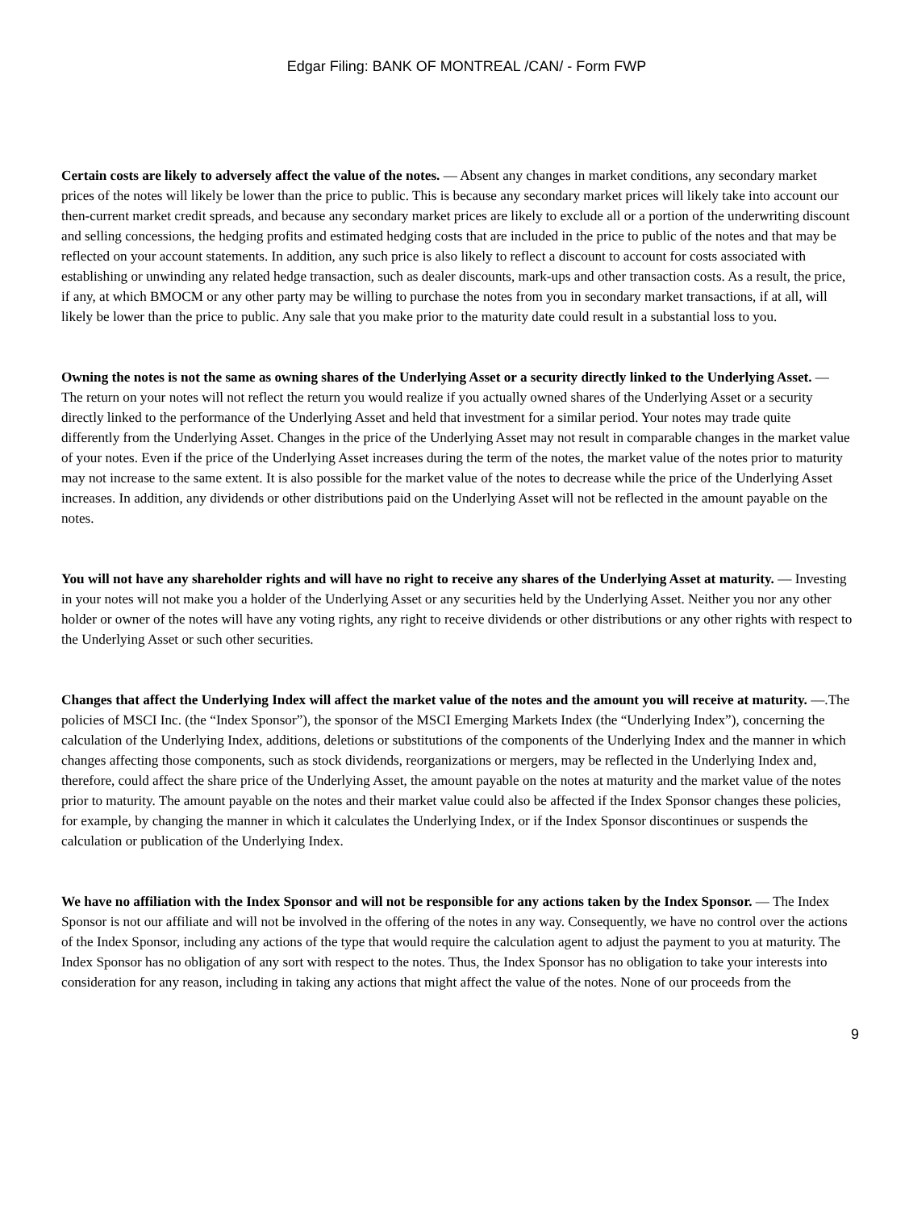Edgar Filing: BANK OF MONTREAL /CAN/ - Form FWP
Certain costs are likely to adversely affect the value of the notes. — Absent any changes in market conditions, any secondary market prices of the notes will likely be lower than the price to public. This is because any secondary market prices will likely take into account our then-current market credit spreads, and because any secondary market prices are likely to exclude all or a portion of the underwriting discount and selling concessions, the hedging profits and estimated hedging costs that are included in the price to public of the notes and that may be reflected on your account statements. In addition, any such price is also likely to reflect a discount to account for costs associated with establishing or unwinding any related hedge transaction, such as dealer discounts, mark-ups and other transaction costs. As a result, the price, if any, at which BMOCM or any other party may be willing to purchase the notes from you in secondary market transactions, if at all, will likely be lower than the price to public. Any sale that you make prior to the maturity date could result in a substantial loss to you.
Owning the notes is not the same as owning shares of the Underlying Asset or a security directly linked to the Underlying Asset. — The return on your notes will not reflect the return you would realize if you actually owned shares of the Underlying Asset or a security directly linked to the performance of the Underlying Asset and held that investment for a similar period. Your notes may trade quite differently from the Underlying Asset. Changes in the price of the Underlying Asset may not result in comparable changes in the market value of your notes. Even if the price of the Underlying Asset increases during the term of the notes, the market value of the notes prior to maturity may not increase to the same extent. It is also possible for the market value of the notes to decrease while the price of the Underlying Asset increases. In addition, any dividends or other distributions paid on the Underlying Asset will not be reflected in the amount payable on the notes.
You will not have any shareholder rights and will have no right to receive any shares of the Underlying Asset at maturity. — Investing in your notes will not make you a holder of the Underlying Asset or any securities held by the Underlying Asset. Neither you nor any other holder or owner of the notes will have any voting rights, any right to receive dividends or other distributions or any other rights with respect to the Underlying Asset or such other securities.
Changes that affect the Underlying Index will affect the market value of the notes and the amount you will receive at maturity. —.The policies of MSCI Inc. (the “Index Sponsor”), the sponsor of the MSCI Emerging Markets Index (the “Underlying Index”), concerning the calculation of the Underlying Index, additions, deletions or substitutions of the components of the Underlying Index and the manner in which changes affecting those components, such as stock dividends, reorganizations or mergers, may be reflected in the Underlying Index and, therefore, could affect the share price of the Underlying Asset, the amount payable on the notes at maturity and the market value of the notes prior to maturity. The amount payable on the notes and their market value could also be affected if the Index Sponsor changes these policies, for example, by changing the manner in which it calculates the Underlying Index, or if the Index Sponsor discontinues or suspends the calculation or publication of the Underlying Index.
We have no affiliation with the Index Sponsor and will not be responsible for any actions taken by the Index Sponsor. — The Index Sponsor is not our affiliate and will not be involved in the offering of the notes in any way. Consequently, we have no control over the actions of the Index Sponsor, including any actions of the type that would require the calculation agent to adjust the payment to you at maturity. The Index Sponsor has no obligation of any sort with respect to the notes. Thus, the Index Sponsor has no obligation to take your interests into consideration for any reason, including in taking any actions that might affect the value of the notes. None of our proceeds from the
9